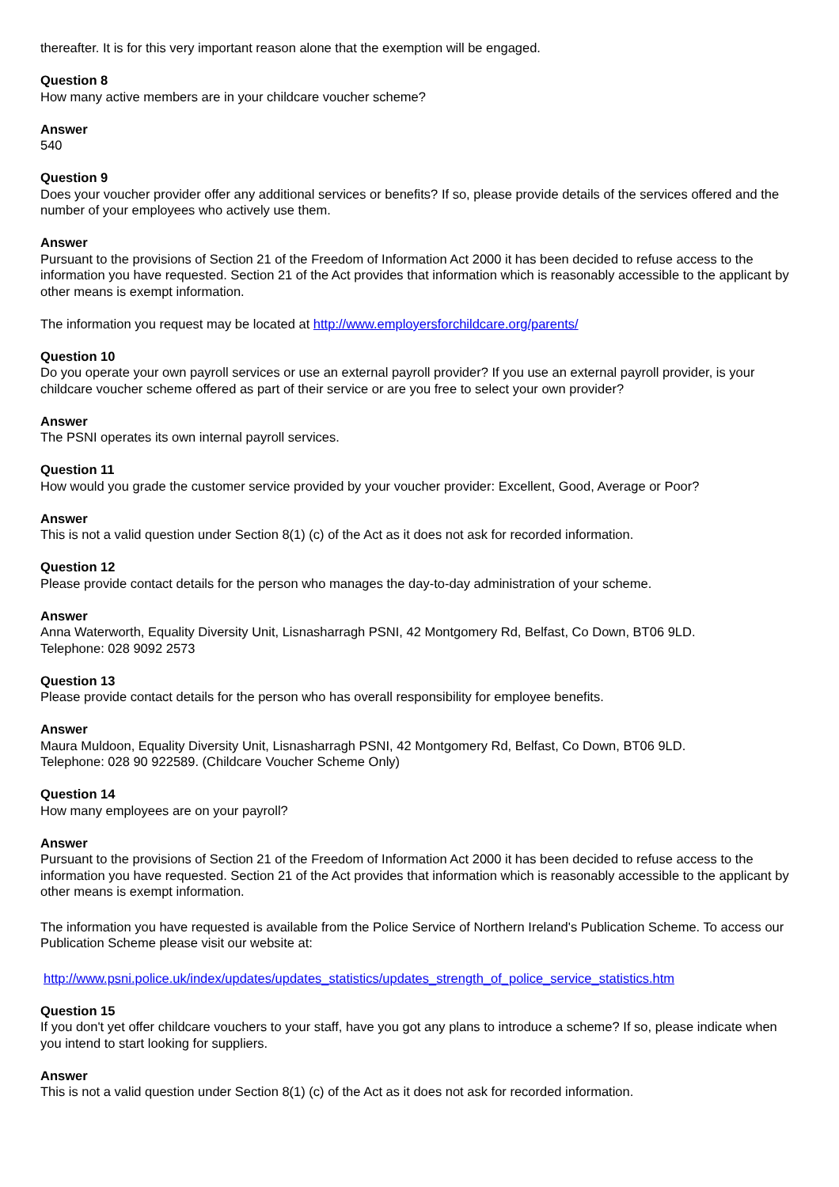thereafter. It is for this very important reason alone that the exemption will be engaged.
Question 8
How many active members are in your childcare voucher scheme?
Answer
540
Question 9
Does your voucher provider offer any additional services or benefits? If so, please provide details of the services offered and the number of your employees who actively use them.
Answer
Pursuant to the provisions of Section 21 of the Freedom of Information Act 2000 it has been decided to refuse access to the information you have requested. Section 21 of the Act provides that information which is reasonably accessible to the applicant by other means is exempt information.
The information you request may be located at http://www.employersforchildcare.org/parents/
Question 10
Do you operate your own payroll services or use an external payroll provider? If you use an external payroll provider, is your childcare voucher scheme offered as part of their service or are you free to select your own provider?
Answer
The PSNI operates its own internal payroll services.
Question 11
How would you grade the customer service provided by your voucher provider: Excellent, Good, Average or Poor?
Answer
This is not a valid question under Section 8(1) (c) of the Act as it does not ask for recorded information.
Question 12
Please provide contact details for the person who manages the day-to-day administration of your scheme.
Answer
Anna Waterworth, Equality Diversity Unit, Lisnasharragh PSNI, 42 Montgomery Rd, Belfast, Co Down, BT06 9LD.
Telephone: 028 9092 2573
Question 13
Please provide contact details for the person who has overall responsibility for employee benefits.
Answer
Maura Muldoon, Equality Diversity Unit, Lisnasharragh PSNI, 42 Montgomery Rd, Belfast, Co Down, BT06 9LD.
Telephone: 028 90 922589. (Childcare Voucher Scheme Only)
Question 14
How many employees are on your payroll?
Answer
Pursuant to the provisions of Section 21 of the Freedom of Information Act 2000 it has been decided to refuse access to the information you have requested. Section 21 of the Act provides that information which is reasonably accessible to the applicant by other means is exempt information.
The information you have requested is available from the Police Service of Northern Ireland's Publication Scheme. To access our Publication Scheme please visit our website at:
http://www.psni.police.uk/index/updates/updates_statistics/updates_strength_of_police_service_statistics.htm
Question 15
If you don't yet offer childcare vouchers to your staff, have you got any plans to introduce a scheme? If so, please indicate when you intend to start looking for suppliers.
Answer
This is not a valid question under Section 8(1) (c) of the Act as it does not ask for recorded information.